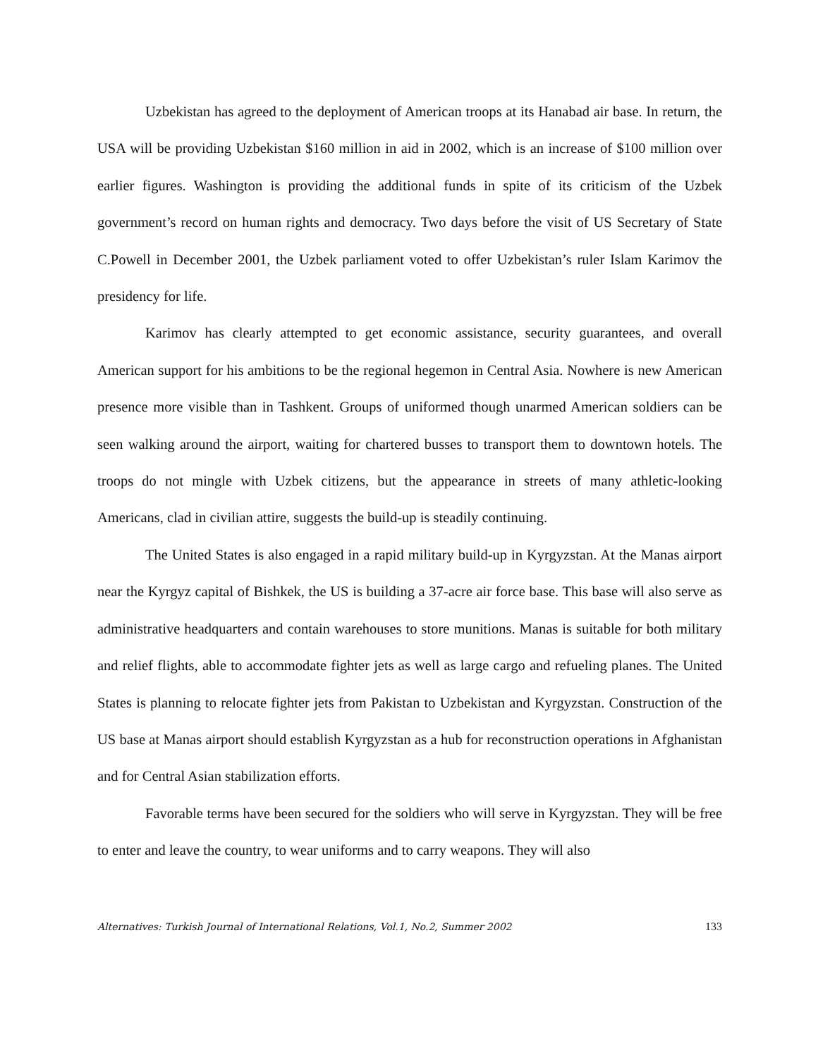Uzbekistan has agreed to the deployment of American troops at its Hanabad air base. In return, the USA will be providing Uzbekistan $160 million in aid in 2002, which is an increase of $100 million over earlier figures. Washington is providing the additional funds in spite of its criticism of the Uzbek government’s record on human rights and democracy. Two days before the visit of US Secretary of State C.Powell in December 2001, the Uzbek parliament voted to offer Uzbekistan’s ruler Islam Karimov the presidency for life.
Karimov has clearly attempted to get economic assistance, security guarantees, and overall American support for his ambitions to be the regional hegemon in Central Asia. Nowhere is new American presence more visible than in Tashkent. Groups of uniformed though unarmed American soldiers can be seen walking around the airport, waiting for chartered busses to transport them to downtown hotels. The troops do not mingle with Uzbek citizens, but the appearance in streets of many athletic-looking Americans, clad in civilian attire, suggests the build-up is steadily continuing.
The United States is also engaged in a rapid military build-up in Kyrgyzstan. At the Manas airport near the Kyrgyz capital of Bishkek, the US is building a 37-acre air force base. This base will also serve as administrative headquarters and contain warehouses to store munitions. Manas is suitable for both military and relief flights, able to accommodate fighter jets as well as large cargo and refueling planes. The United States is planning to relocate fighter jets from Pakistan to Uzbekistan and Kyrgyzstan. Construction of the US base at Manas airport should establish Kyrgyzstan as a hub for reconstruction operations in Afghanistan and for Central Asian stabilization efforts.
Favorable terms have been secured for the soldiers who will serve in Kyrgyzstan. They will be free to enter and leave the country, to wear uniforms and to carry weapons. They will also
Alternatives: Turkish Journal of International Relations, Vol.1, No.2, Summer 2002 133